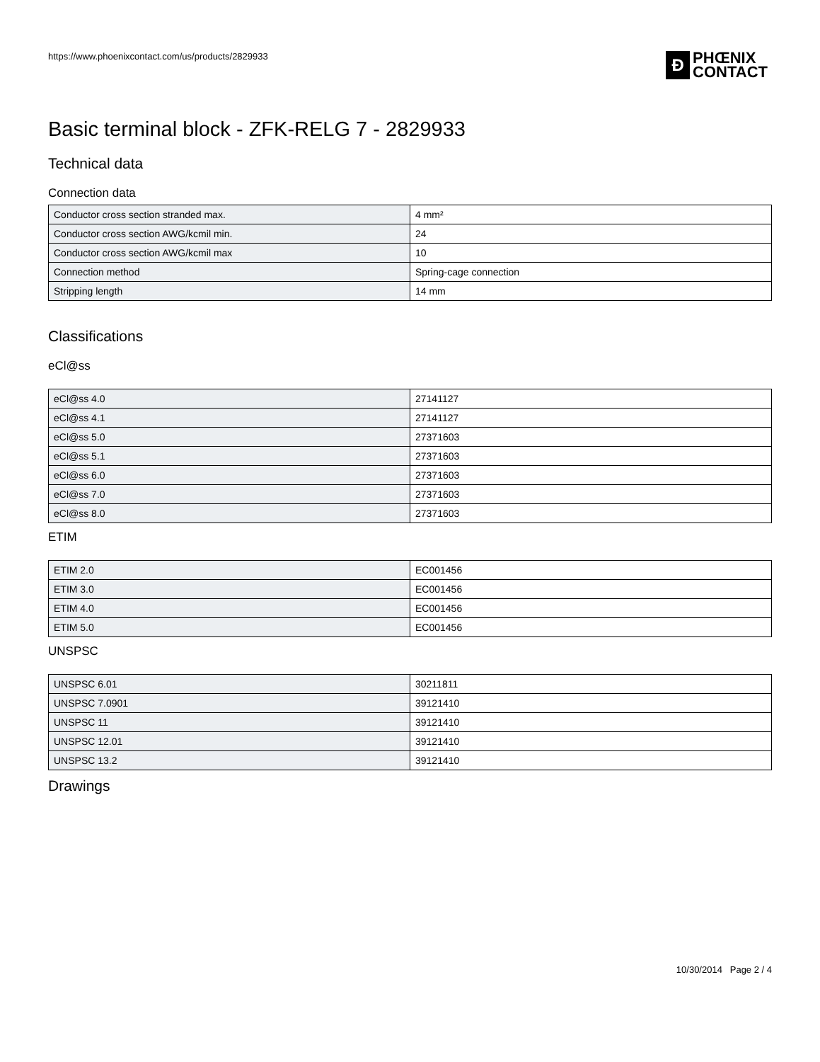https://www.phoenixcontact.com/us/products/2829933
Ð
PHŒNIX
CONTACT
Basic terminal block - ZFK-RELG 7 - 2829933
Technical data
Connection data
| Conductor cross section stranded max. | 4 mm² |
| Conductor cross section AWG/kcmil min. | 24 |
| Conductor cross section AWG/kcmil max | 10 |
| Connection method | Spring-cage connection |
| Stripping length | 14 mm |
Classifications
eCl@ss
| eCl@ss 4.0 | 27141127 |
| eCl@ss 4.1 | 27141127 |
| eCl@ss 5.0 | 27371603 |
| eCl@ss 5.1 | 27371603 |
| eCl@ss 6.0 | 27371603 |
| eCl@ss 7.0 | 27371603 |
| eCl@ss 8.0 | 27371603 |
ETIM
| ETIM 2.0 | EC001456 |
| ETIM 3.0 | EC001456 |
| ETIM 4.0 | EC001456 |
| ETIM 5.0 | EC001456 |
UNSPSC
| UNSPSC 6.01 | 30211811 |
| UNSPSC 7.0901 | 39121410 |
| UNSPSC 11 | 39121410 |
| UNSPSC 12.01 | 39121410 |
| UNSPSC 13.2 | 39121410 |
Drawings
10/30/2014 Page 2 / 4